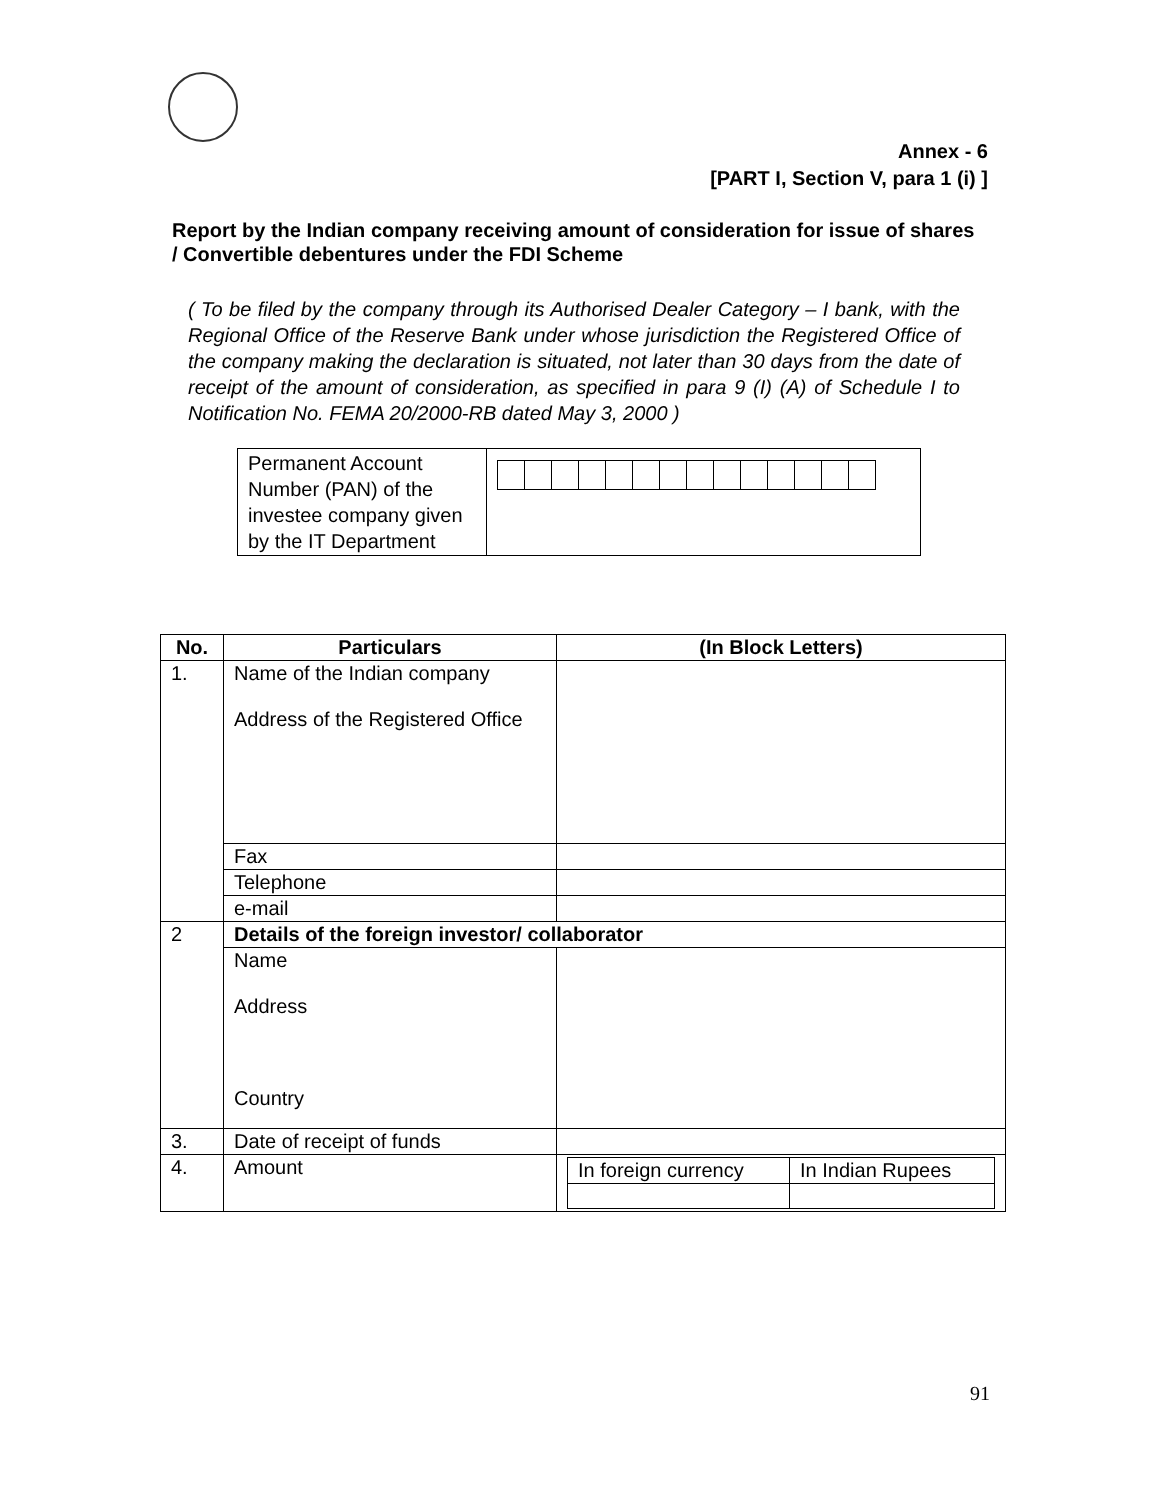Annex - 6
[PART I, Section V, para 1 (i) ]
Report by the Indian company receiving amount of consideration for issue of shares / Convertible debentures under the FDI Scheme
( To be filed by the company through its Authorised Dealer Category – I bank, with the Regional Office of the Reserve Bank under whose jurisdiction the Registered Office of the company making the declaration is situated, not later than 30 days from the date of receipt of the amount of consideration, as specified in para 9 (I) (A) of Schedule I to Notification No. FEMA 20/2000-RB dated May 3, 2000 )
| Permanent Account Number (PAN) of the investee company given by the IT Department | |
| No. | Particulars | (In Block Letters) |
| --- | --- | --- |
| 1. | Name of the Indian company Address of the Registered Office | |
| | Fax | |
| | Telephone | |
| | e-mail | |
| 2 | Details of the foreign investor/ collaborator | |
| | Name Address Country | |
| 3. | Date of receipt of funds | |
| 4. | Amount | / In foreign currency / In Indian Rupees / |
91